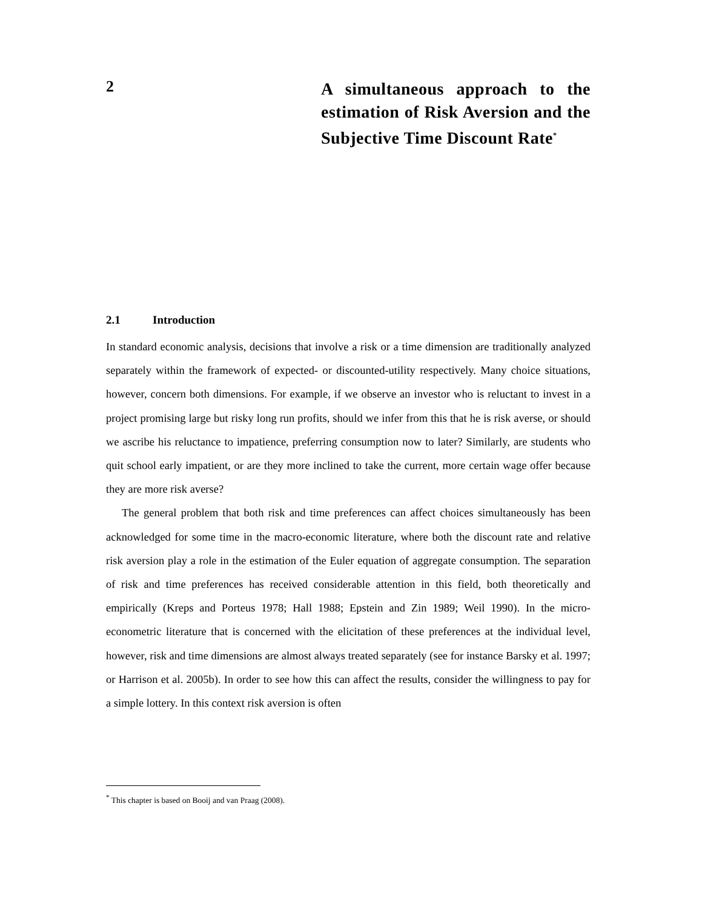2
A simultaneous approach to the estimation of Risk Aversion and the Subjective Time Discount Rate<sup>*</sup>
2.1 Introduction
In standard economic analysis, decisions that involve a risk or a time dimension are traditionally analyzed separately within the framework of expected- or discounted-utility respectively. Many choice situations, however, concern both dimensions. For example, if we observe an investor who is reluctant to invest in a project promising large but risky long run profits, should we infer from this that he is risk averse, or should we ascribe his reluctance to impatience, preferring consumption now to later? Similarly, are students who quit school early impatient, or are they more inclined to take the current, more certain wage offer because they are more risk averse?
The general problem that both risk and time preferences can affect choices simultaneously has been acknowledged for some time in the macro-economic literature, where both the discount rate and relative risk aversion play a role in the estimation of the Euler equation of aggregate consumption. The separation of risk and time preferences has received considerable attention in this field, both theoretically and empirically (Kreps and Porteus 1978; Hall 1988; Epstein and Zin 1989; Weil 1990). In the micro-econometric literature that is concerned with the elicitation of these preferences at the individual level, however, risk and time dimensions are almost always treated separately (see for instance Barsky et al. 1997; or Harrison et al. 2005b). In order to see how this can affect the results, consider the willingness to pay for a simple lottery. In this context risk aversion is often
<sup>*</sup> This chapter is based on Booij and van Praag (2008).